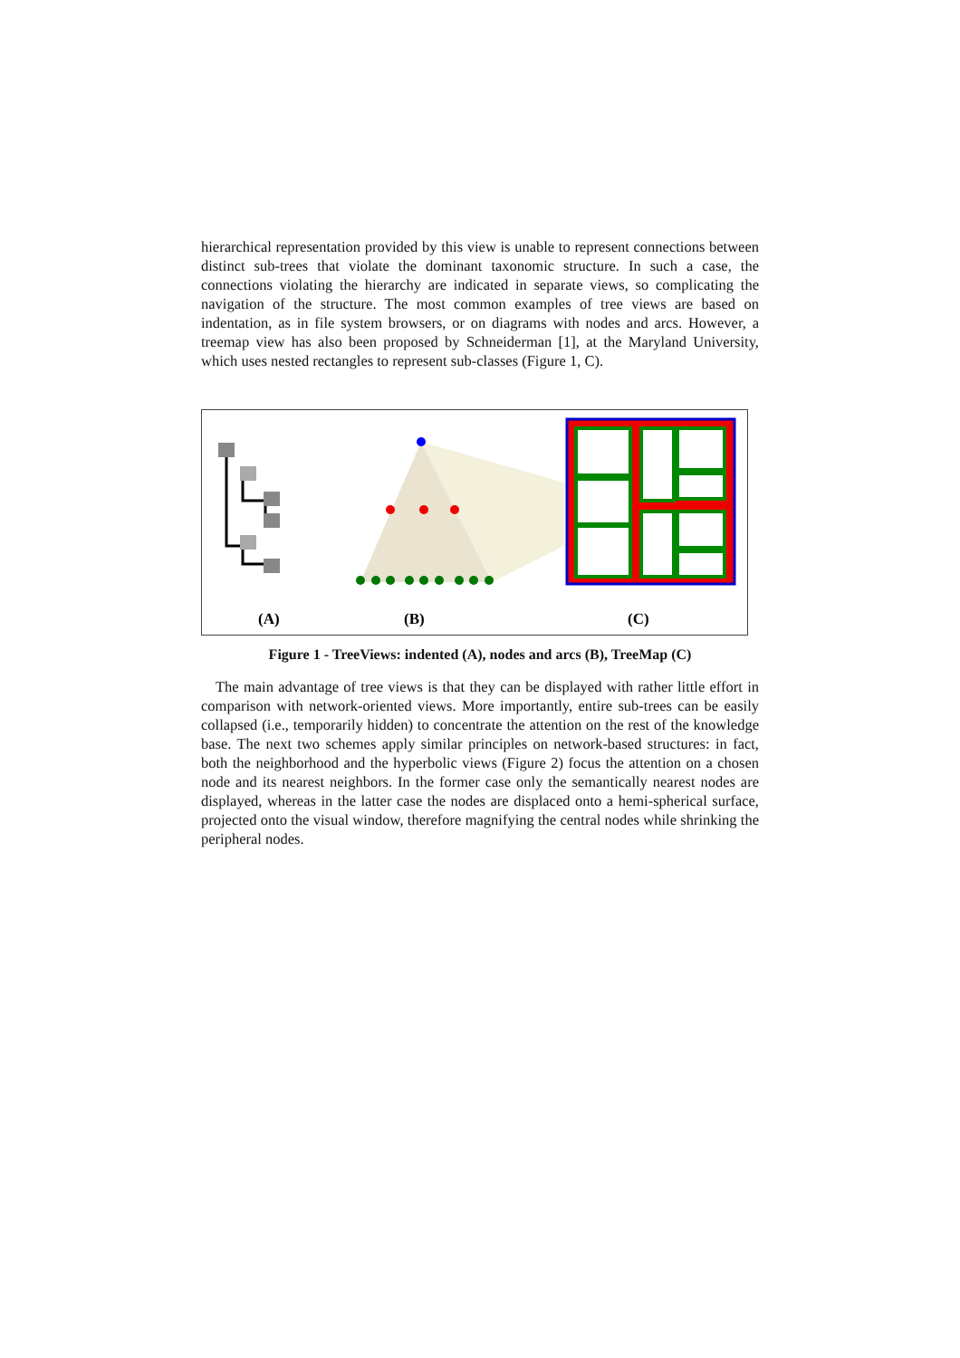hierarchical representation provided by this view is unable to represent connections between distinct sub-trees that violate the dominant taxonomic structure. In such a case, the connections violating the hierarchy are indicated in separate views, so complicating the navigation of the structure. The most common examples of tree views are based on indentation, as in file system browsers, or on diagrams with nodes and arcs. However, a treemap view has also been proposed by Schneiderman [1], at the Maryland University, which uses nested rectangles to represent sub-classes (Figure 1, C).
(A)
(B)
(C)
Figure 1 - TreeViews: indented (A), nodes and arcs (B), TreeMap (C)
The main advantage of tree views is that they can be displayed with rather little effort in comparison with network-oriented views. More importantly, entire sub-trees can be easily collapsed (i.e., temporarily hidden) to concentrate the attention on the rest of the knowledge base. The next two schemes apply similar principles on network-based structures: in fact, both the neighborhood and the hyperbolic views (Figure 2) focus the attention on a chosen node and its nearest neighbors. In the former case only the semantically nearest nodes are displayed, whereas in the latter case the nodes are displaced onto a hemi-spherical surface, projected onto the visual window, therefore magnifying the central nodes while shrinking the peripheral nodes.